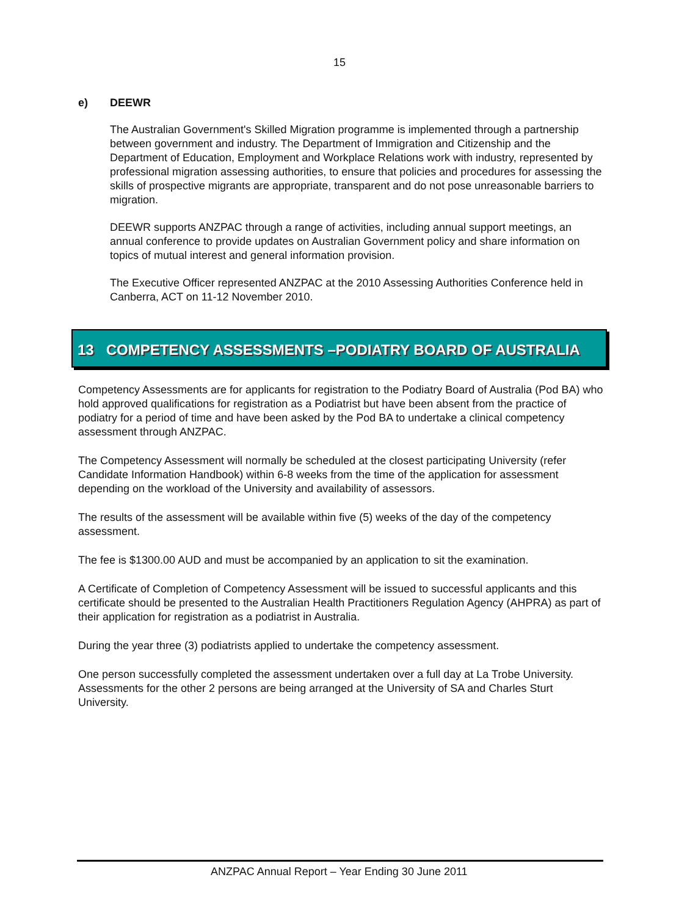15
e) DEEWR
The Australian Government's Skilled Migration programme is implemented through a partnership between government and industry. The Department of Immigration and Citizenship and the Department of Education, Employment and Workplace Relations work with industry, represented by professional migration assessing authorities, to ensure that policies and procedures for assessing the skills of prospective migrants are appropriate, transparent and do not pose unreasonable barriers to migration.
DEEWR supports ANZPAC through a range of activities, including annual support meetings, an annual conference to provide updates on Australian Government policy and share information on topics of mutual interest and general information provision.
The Executive Officer represented ANZPAC at the 2010 Assessing Authorities Conference held in Canberra, ACT on 11-12 November 2010.
13 COMPETENCY ASSESSMENTS –PODIATRY BOARD OF AUSTRALIA
Competency Assessments are for applicants for registration to the Podiatry Board of Australia (Pod BA) who hold approved qualifications for registration as a Podiatrist but have been absent from the practice of podiatry for a period of time and have been asked by the Pod BA to undertake a clinical competency assessment through ANZPAC.
The Competency Assessment will normally be scheduled at the closest participating University (refer Candidate Information Handbook) within 6-8 weeks from the time of the application for assessment depending on the workload of the University and availability of assessors.
The results of the assessment will be available within five (5) weeks of the day of the competency assessment.
The fee is $1300.00 AUD and must be accompanied by an application to sit the examination.
A Certificate of Completion of Competency Assessment will be issued to successful applicants and this certificate should be presented to the Australian Health Practitioners Regulation Agency (AHPRA) as part of their application for registration as a podiatrist in Australia.
During the year three (3) podiatrists applied to undertake the competency assessment.
One person successfully completed the assessment undertaken over a full day at La Trobe University. Assessments for the other 2 persons are being arranged at the University of SA and Charles Sturt University.
ANZPAC Annual Report – Year Ending 30 June 2011